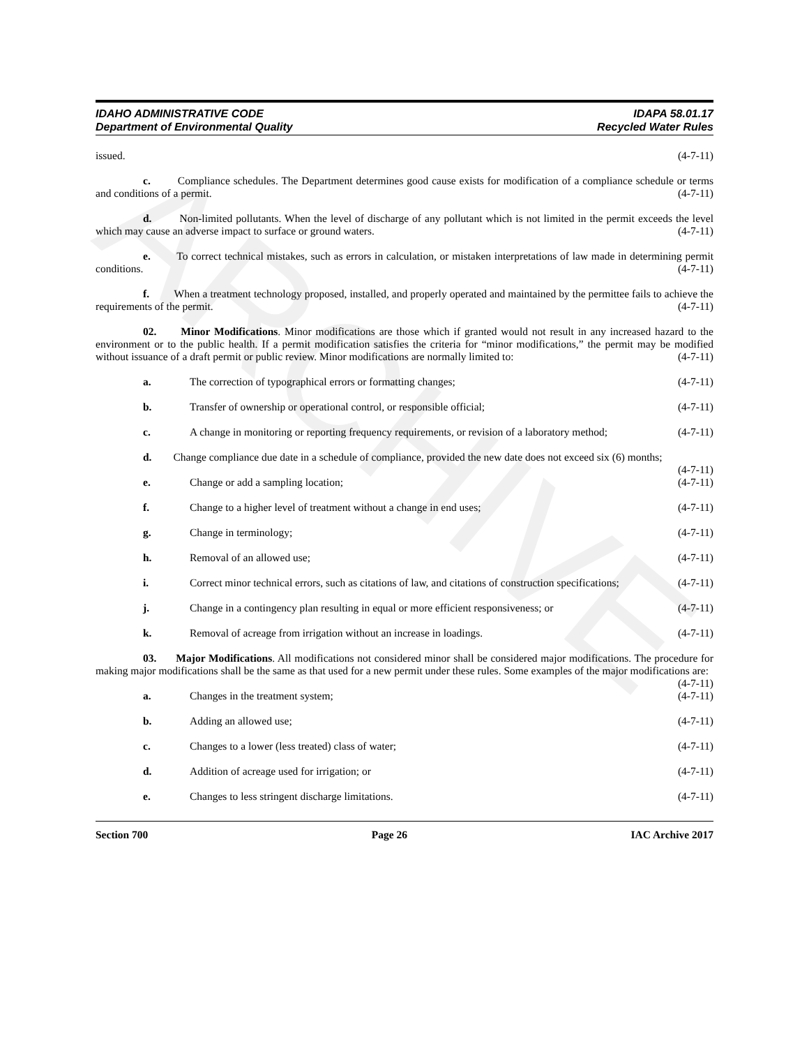ARCHIVE
IDAHO ADMINISTRATIVE CODE
Department of Environmental Quality
IDAPA 58.01.17
Recycled Water Rules
issued. (4-7-11)
c. Compliance schedules. The Department determines good cause exists for modification of a compliance schedule or terms and conditions of a permit. (4-7-11)
d. Non-limited pollutants. When the level of discharge of any pollutant which is not limited in the permit exceeds the level which may cause an adverse impact to surface or ground waters. (4-7-11)
e. To correct technical mistakes, such as errors in calculation, or mistaken interpretations of law made in determining permit conditions. (4-7-11)
f. When a treatment technology proposed, installed, and properly operated and maintained by the permittee fails to achieve the requirements of the permit. (4-7-11)
02. Minor Modifications. Minor modifications are those which if granted would not result in any increased hazard to the environment or to the public health. If a permit modification satisfies the criteria for “minor modifications,” the permit may be modified without issuance of a draft permit or public review. Minor modifications are normally limited to: (4-7-11)
a. The correction of typographical errors or formatting changes; (4-7-11)
b. Transfer of ownership or operational control, or responsible official; (4-7-11)
c. A change in monitoring or reporting frequency requirements, or revision of a laboratory method; (4-7-11)
d. Change compliance due date in a schedule of compliance, provided the new date does not exceed six (6) months; (4-7-11)
e. Change or add a sampling location; (4-7-11)
f. Change to a higher level of treatment without a change in end uses; (4-7-11)
g. Change in terminology; (4-7-11)
h. Removal of an allowed use; (4-7-11)
i. Correct minor technical errors, such as citations of law, and citations of construction specifications; (4-7-11)
j. Change in a contingency plan resulting in equal or more efficient responsiveness; or (4-7-11)
k. Removal of acreage from irrigation without an increase in loadings. (4-7-11)
03. Major Modifications. All modifications not considered minor shall be considered major modifications. The procedure for making major modifications shall be the same as that used for a new permit under these rules. Some examples of the major modifications are: (4-7-11)
a. Changes in the treatment system; (4-7-11)
b. Adding an allowed use; (4-7-11)
c. Changes to a lower (less treated) class of water; (4-7-11)
d. Addition of acreage used for irrigation; or (4-7-11)
e. Changes to less stringent discharge limitations. (4-7-11)
Section 700 Page 26 IAC Archive 2017